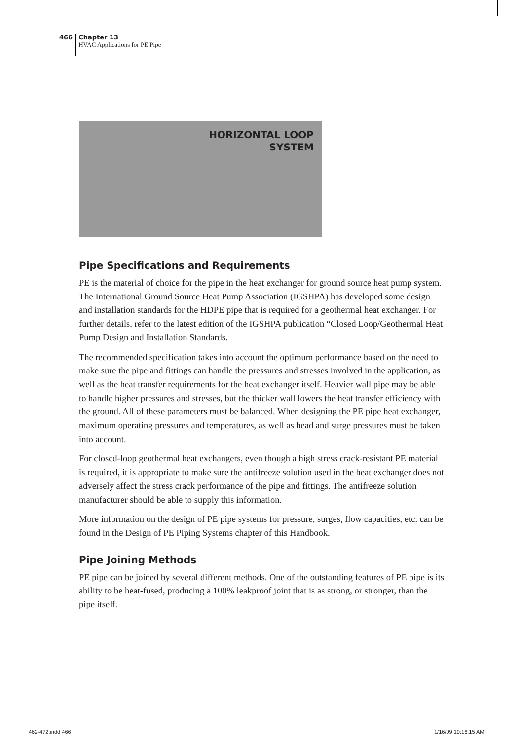466
Chapter 13
HVAC Applications for PE Pipe
HORIZONTAL LOOP
SYSTEM
Pipe Specifications and Requirements
PE is the material of choice for the pipe in the heat exchanger for ground source heat pump system. The International Ground Source Heat Pump Association (IGSHPA) has developed some design and installation standards for the HDPE pipe that is required for a geothermal heat exchanger. For further details, refer to the latest edition of the IGSHPA publication “Closed Loop/Geothermal Heat Pump Design and Installation Standards.
The recommended specification takes into account the optimum performance based on the need to make sure the pipe and fittings can handle the pressures and stresses involved in the application, as well as the heat transfer requirements for the heat exchanger itself. Heavier wall pipe may be able to handle higher pressures and stresses, but the thicker wall lowers the heat transfer efficiency with the ground. All of these parameters must be balanced. When designing the PE pipe heat exchanger, maximum operating pressures and temperatures, as well as head and surge pressures must be taken into account.
For closed-loop geothermal heat exchangers, even though a high stress crack-resistant PE material is required, it is appropriate to make sure the antifreeze solution used in the heat exchanger does not adversely affect the stress crack performance of the pipe and fittings. The antifreeze solution manufacturer should be able to supply this information.
More information on the design of PE pipe systems for pressure, surges, flow capacities, etc. can be found in the Design of PE Piping Systems chapter of this Handbook.
Pipe Joining Methods
PE pipe can be joined by several different methods. One of the outstanding features of PE pipe is its ability to be heat-fused, producing a 100% leakproof joint that is as strong, or stronger, than the pipe itself.
462-472.indd 466 1/16/09 10:16:15 AM